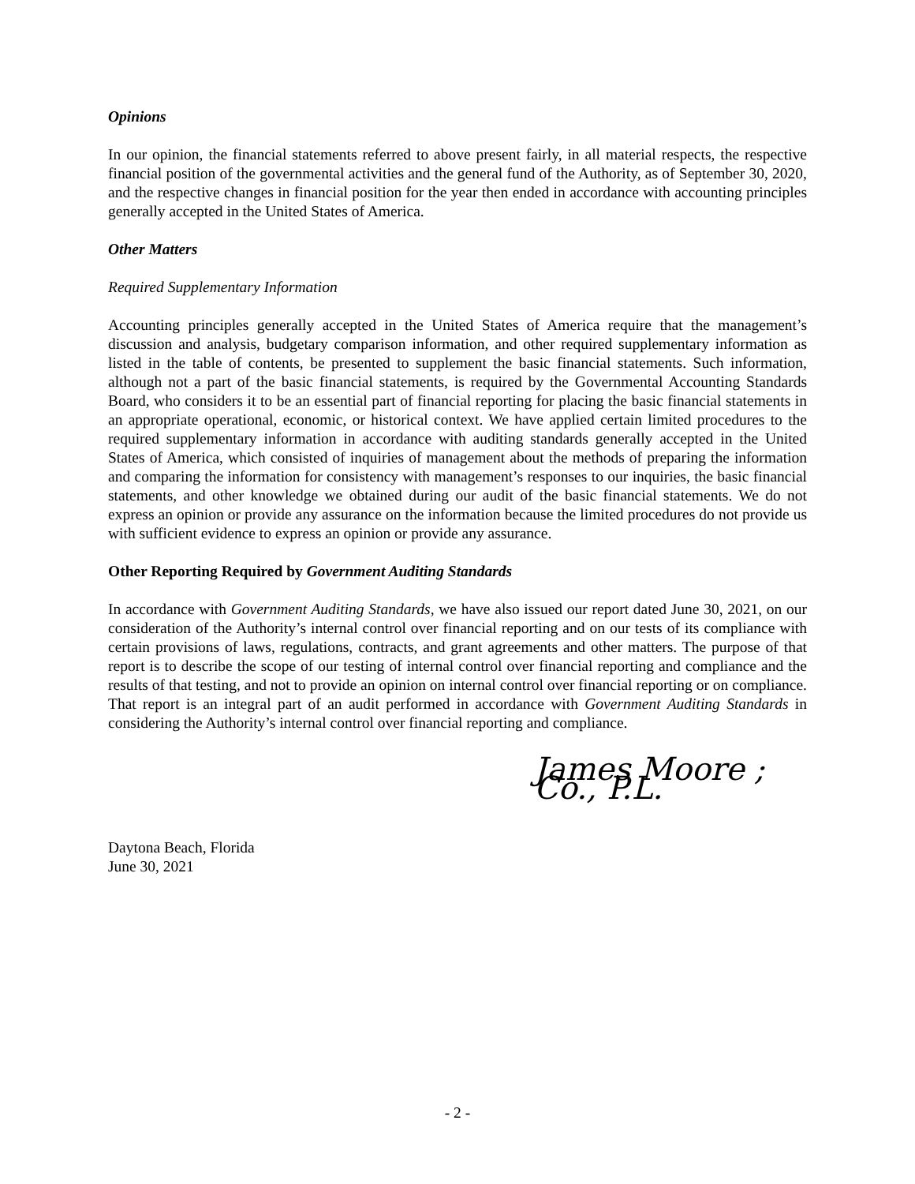Opinions
In our opinion, the financial statements referred to above present fairly, in all material respects, the respective financial position of the governmental activities and the general fund of the Authority, as of September 30, 2020, and the respective changes in financial position for the year then ended in accordance with accounting principles generally accepted in the United States of America.
Other Matters
Required Supplementary Information
Accounting principles generally accepted in the United States of America require that the management’s discussion and analysis, budgetary comparison information, and other required supplementary information as listed in the table of contents, be presented to supplement the basic financial statements. Such information, although not a part of the basic financial statements, is required by the Governmental Accounting Standards Board, who considers it to be an essential part of financial reporting for placing the basic financial statements in an appropriate operational, economic, or historical context. We have applied certain limited procedures to the required supplementary information in accordance with auditing standards generally accepted in the United States of America, which consisted of inquiries of management about the methods of preparing the information and comparing the information for consistency with management’s responses to our inquiries, the basic financial statements, and other knowledge we obtained during our audit of the basic financial statements. We do not express an opinion or provide any assurance on the information because the limited procedures do not provide us with sufficient evidence to express an opinion or provide any assurance.
Other Reporting Required by Government Auditing Standards
In accordance with Government Auditing Standards, we have also issued our report dated June 30, 2021, on our consideration of the Authority’s internal control over financial reporting and on our tests of its compliance with certain provisions of laws, regulations, contracts, and grant agreements and other matters. The purpose of that report is to describe the scope of our testing of internal control over financial reporting and compliance and the results of that testing, and not to provide an opinion on internal control over financial reporting or on compliance. That report is an integral part of an audit performed in accordance with Government Auditing Standards in considering the Authority’s internal control over financial reporting and compliance.
James Moore ; Co., P.L.
Daytona Beach, Florida
June 30, 2021
- 2 -